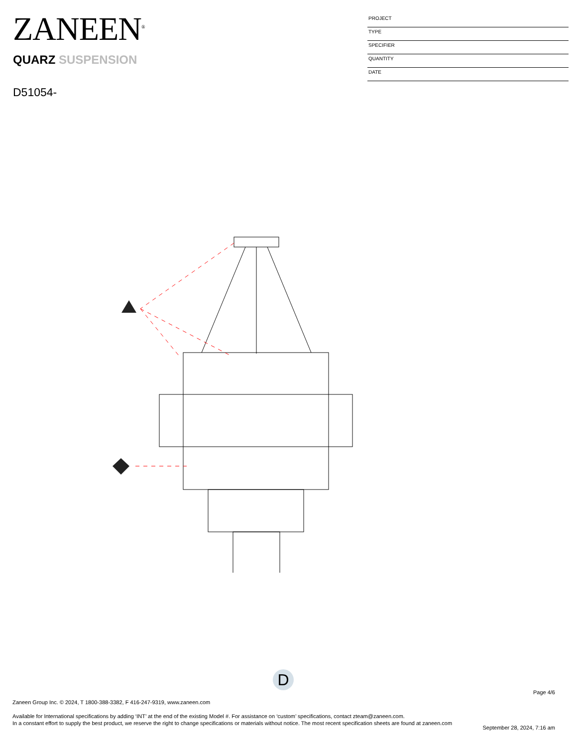ZANEEN<sup>®</sup>
QUARZ SUSPENSION
D51054-
PROJECT
TYPE
SPECIFIER
QUANTITY
DATE
D
Page 4/6
Zaneen Group Inc. © 2024, T 1800-388-3382, F 416-247-9319, www.zaneen.com
Available for International specifications by adding ‘INT’ at the end of the existing Model #. For assistance on ‘custom’ specifications, contact zteam@zaneen.com.
In a constant effort to supply the best product, we reserve the right to change specifications or materials without notice. The most recent specification sheets are found at zaneen.com
September 28, 2024, 7:16 am